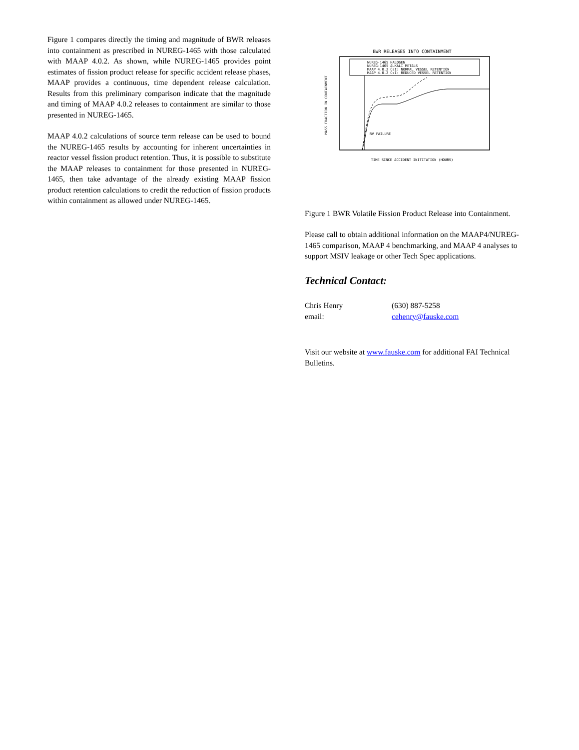Figure 1 compares directly the timing and magnitude of BWR releases into containment as prescribed in NUREG-1465 with those calculated with MAAP 4.0.2. As shown, while NUREG-1465 provides point estimates of fission product release for specific accident release phases, MAAP provides a continuous, time dependent release calculation. Results from this preliminary comparison indicate that the magnitude and timing of MAAP 4.0.2 releases to containment are similar to those presented in NUREG-1465.
MAAP 4.0.2 calculations of source term release can be used to bound the NUREG-1465 results by accounting for inherent uncertainties in reactor vessel fission product retention. Thus, it is possible to substitute the MAAP releases to containment for those presented in NUREG-1465, then take advantage of the already existing MAAP fission product retention calculations to credit the reduction of fission products within containment as allowed under NUREG-1465.
BWR RELEASES INTO CONTAINMENT
NUREG-1465 HALOGEN
NUREG-1465 ALKALI METALS
MAAP 4.0.2 CsI: NORMAL VESSEL RETENTION
MAAP 4.0.2 CsI: REDUCED VESSEL RETENTION
RV FAILURE
TIME SINCE ACCIDENT INITITATION (HOURS)
MASS FRACTION IN CONTAINMENT
Figure 1 BWR Volatile Fission Product Release into Containment.
Please call to obtain additional information on the MAAP4/NUREG-1465 comparison, MAAP 4 benchmarking, and MAAP 4 analyses to support MSIV leakage or other Tech Spec applications.
Technical Contact:
Chris Henry (630) 887-5258
email: cehenry@fauske.com
Visit our website at www.fauske.com for additional FAI Technical Bulletins.